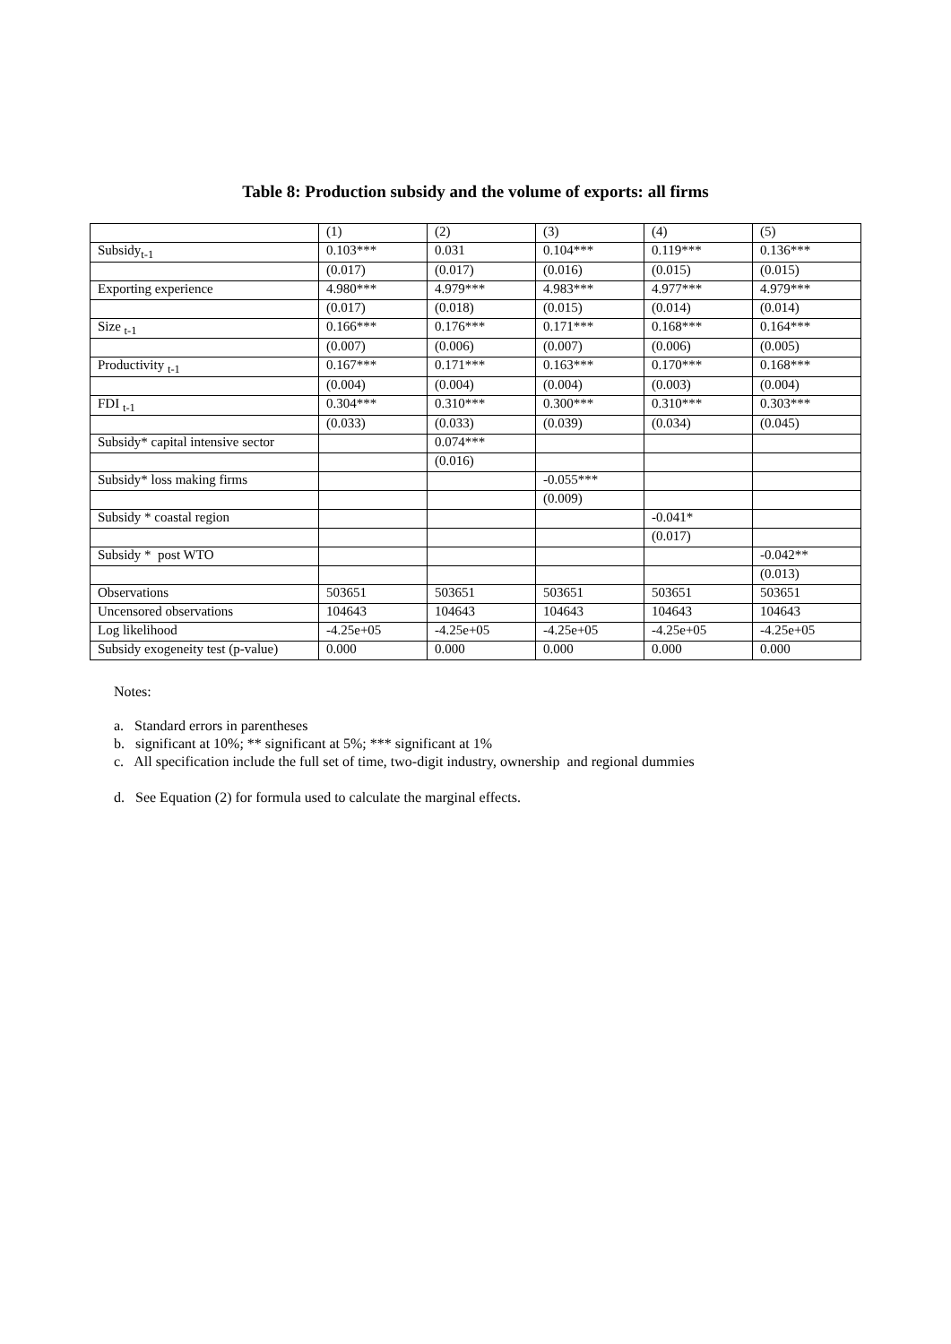Table 8: Production subsidy and the volume of exports: all firms
| | (1) | (2) | (3) | (4) | (5) |
| Subsidy<sub>t-1</sub> | 0.103*** | 0.031 | 0.104*** | 0.119*** | 0.136*** |
| | (0.017) | (0.017) | (0.016) | (0.015) | (0.015) |
| Exporting experience | 4.980*** | 4.979*** | 4.983*** | 4.977*** | 4.979*** |
| | (0.017) | (0.018) | (0.015) | (0.014) | (0.014) |
| Size <sub>t-1</sub> | 0.166*** | 0.176*** | 0.171*** | 0.168*** | 0.164*** |
| | (0.007) | (0.006) | (0.007) | (0.006) | (0.005) |
| Productivity <sub>t-1</sub> | 0.167*** | 0.171*** | 0.163*** | 0.170*** | 0.168*** |
| | (0.004) | (0.004) | (0.004) | (0.003) | (0.004) |
| FDI <sub>t-1</sub> | 0.304*** | 0.310*** | 0.300*** | 0.310*** | 0.303*** |
| | (0.033) | (0.033) | (0.039) | (0.034) | (0.045) |
| Subsidy* capital intensive sector | | 0.074*** | | | |
| | | (0.016) | | | |
| Subsidy* loss making firms | | | -0.055*** | | |
| | | | (0.009) | | |
| Subsidy * coastal region | | | | -0.041* | |
| | | | | (0.017) | |
| Subsidy * post WTO | | | | | -0.042** |
| | | | | | (0.013) |
| Observations | 503651 | 503651 | 503651 | 503651 | 503651 |
| Uncensored observations | 104643 | 104643 | 104643 | 104643 | 104643 |
| Log likelihood | -4.25e+05 | -4.25e+05 | -4.25e+05 | -4.25e+05 | -4.25e+05 |
| Subsidy exogeneity test (p-value) | 0.000 | 0.000 | 0.000 | 0.000 | 0.000 |
Notes:
a. Standard errors in parentheses
b. significant at 10%; ** significant at 5%; *** significant at 1%
c. All specification include the full set of time, two-digit industry, ownership and regional dummies
d. See Equation (2) for formula used to calculate the marginal effects.